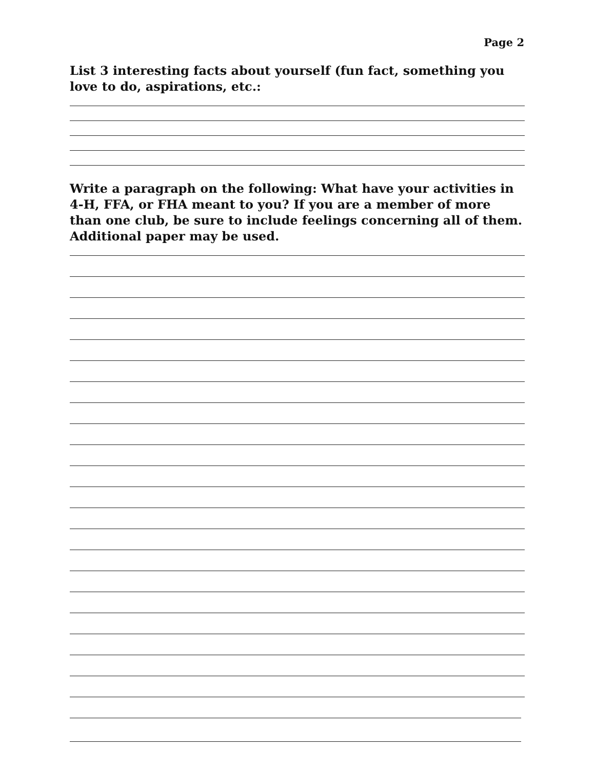Page 2
List 3 interesting facts about yourself (fun fact, something you love to do, aspirations, etc.:
Write a paragraph on the following: What have your activities in 4-H, FFA, or FHA meant to you? If you are a member of more than one club, be sure to include feelings concerning all of them. Additional paper may be used.